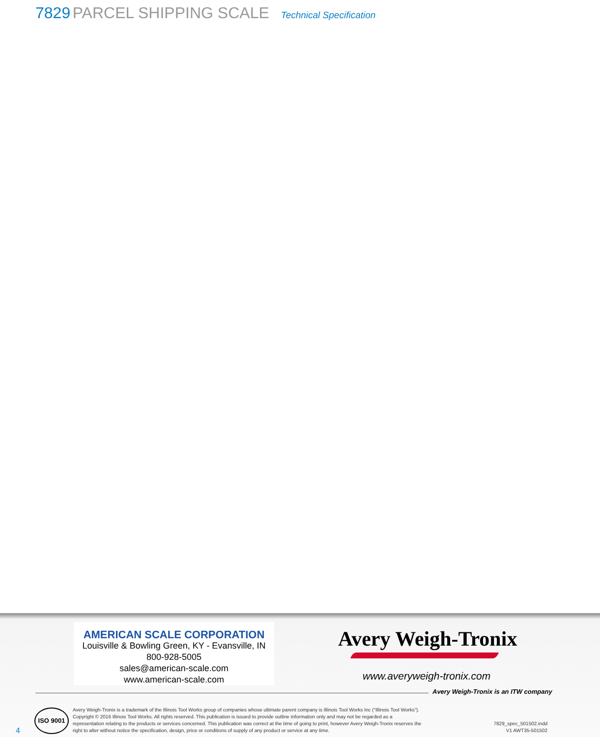7829 PARCEL SHIPPING SCALE Technical Specification
AMERICAN SCALE CORPORATION
Louisville & Bowling Green, KY - Evansville, IN
800-928-5005
sales@american-scale.com
www.american-scale.com
Avery Weigh-Tronix
www.averyweigh-tronix.com
Avery Weigh-Tronix is an ITW company
ISO 9001
4
Avery Weigh-Tronix is a trademark of the Illinois Tool Works group of companies whose ultimate parent company is Illinois Tool Works Inc (“Illinois Tool Works”). Copyright © 2016 Illinois Tool Works. All rights reserved. This publication is issued to provide outline information only and may not be regarded as a representation relating to the products or services concerned. This publication was correct at the time of going to print, however Avery Weigh-Tronix reserves the right to alter without notice the specification, design, price or conditions of supply of any product or service at any time.
7829_spec_501502.indd
V1 AWT35-501502